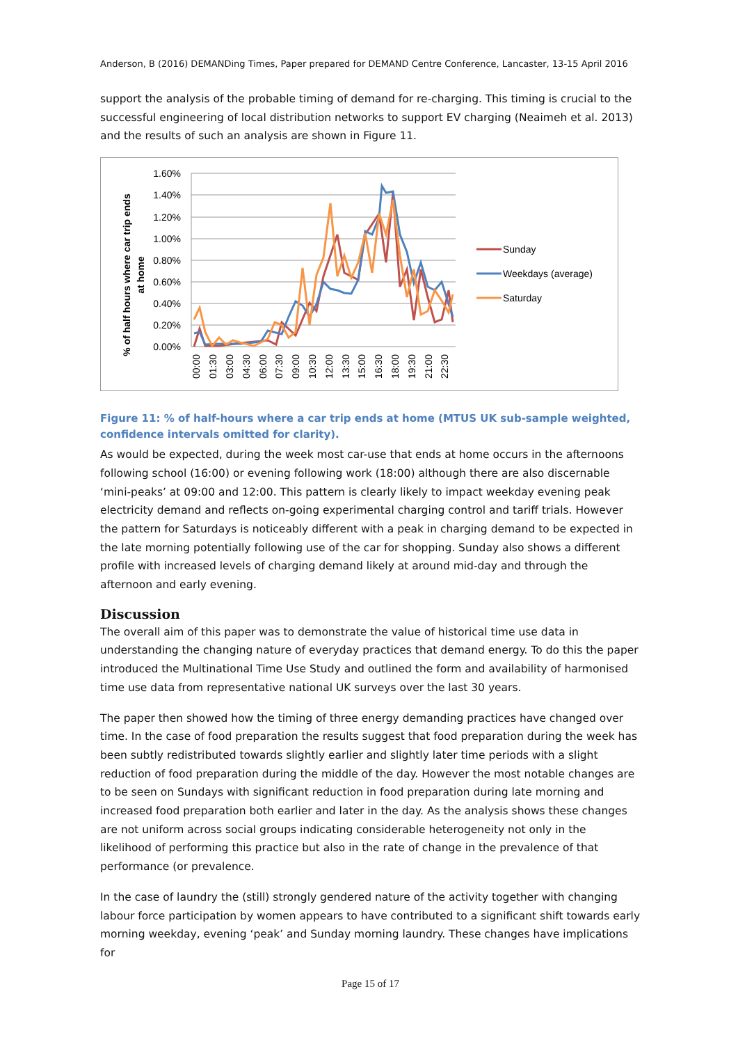Anderson, B (2016) DEMANDing Times, Paper prepared for DEMAND Centre Conference, Lancaster, 13-15 April 2016
support the analysis of the probable timing of demand for re-charging. This timing is crucial to the successful engineering of local distribution networks to support EV charging (Neaimeh et al. 2013) and the results of such an analysis are shown in Figure 11.
% of half hours where car trip ends
at home
1.60%
1.40%
1.20%
1.00%
0.80%
0.60%
0.40%
0.20%
0.00%
00:00
01:30
03:00
04:30
06:00
07:30
09:00
10:30
12:00
13:30
15:00
16:30
18:00
19:30
21:00
22:30
Sunday
Weekdays (average)
Saturday
Figure 11: % of half-hours where a car trip ends at home (MTUS UK sub-sample weighted, confidence intervals omitted for clarity).
As would be expected, during the week most car-use that ends at home occurs in the afternoons following school (16:00) or evening following work (18:00) although there are also discernable ‘mini-peaks’ at 09:00 and 12:00. This pattern is clearly likely to impact weekday evening peak electricity demand and reflects on-going experimental charging control and tariff trials. However the pattern for Saturdays is noticeably different with a peak in charging demand to be expected in the late morning potentially following use of the car for shopping. Sunday also shows a different profile with increased levels of charging demand likely at around mid-day and through the afternoon and early evening.
Discussion
The overall aim of this paper was to demonstrate the value of historical time use data in understanding the changing nature of everyday practices that demand energy. To do this the paper introduced the Multinational Time Use Study and outlined the form and availability of harmonised time use data from representative national UK surveys over the last 30 years.
The paper then showed how the timing of three energy demanding practices have changed over time. In the case of food preparation the results suggest that food preparation during the week has been subtly redistributed towards slightly earlier and slightly later time periods with a slight reduction of food preparation during the middle of the day. However the most notable changes are to be seen on Sundays with significant reduction in food preparation during late morning and increased food preparation both earlier and later in the day. As the analysis shows these changes are not uniform across social groups indicating considerable heterogeneity not only in the likelihood of performing this practice but also in the rate of change in the prevalence of that performance (or prevalence.
In the case of laundry the (still) strongly gendered nature of the activity together with changing labour force participation by women appears to have contributed to a significant shift towards early morning weekday, evening ‘peak’ and Sunday morning laundry. These changes have implications for
Page 15 of 17